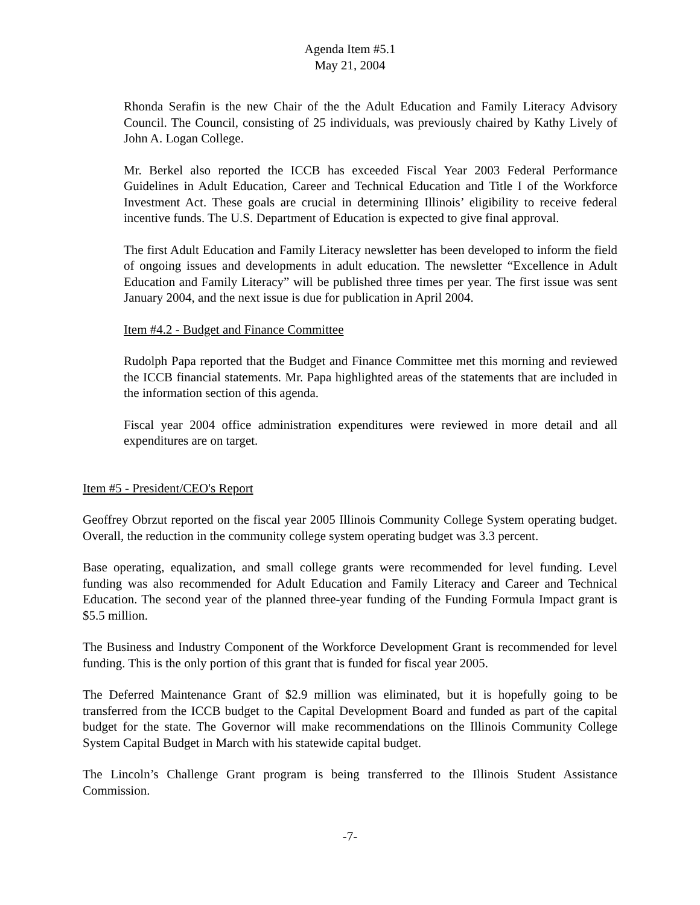Agenda Item #5.1
May 21, 2004
Rhonda Serafin is the new Chair of the the Adult Education and Family Literacy Advisory Council. The Council, consisting of 25 individuals, was previously chaired by Kathy Lively of John A. Logan College.
Mr. Berkel also reported the ICCB has exceeded Fiscal Year 2003 Federal Performance Guidelines in Adult Education, Career and Technical Education and Title I of the Workforce Investment Act. These goals are crucial in determining Illinois’ eligibility to receive federal incentive funds. The U.S. Department of Education is expected to give final approval.
The first Adult Education and Family Literacy newsletter has been developed to inform the field of ongoing issues and developments in adult education. The newsletter “Excellence in Adult Education and Family Literacy” will be published three times per year. The first issue was sent January 2004, and the next issue is due for publication in April 2004.
Item #4.2 - Budget and Finance Committee
Rudolph Papa reported that the Budget and Finance Committee met this morning and reviewed the ICCB financial statements. Mr. Papa highlighted areas of the statements that are included in the information section of this agenda.
Fiscal year 2004 office administration expenditures were reviewed in more detail and all expenditures are on target.
Item #5 - President/CEO's Report
Geoffrey Obrzut reported on the fiscal year 2005 Illinois Community College System operating budget. Overall, the reduction in the community college system operating budget was 3.3 percent.
Base operating, equalization, and small college grants were recommended for level funding. Level funding was also recommended for Adult Education and Family Literacy and Career and Technical Education. The second year of the planned three-year funding of the Funding Formula Impact grant is $5.5 million.
The Business and Industry Component of the Workforce Development Grant is recommended for level funding. This is the only portion of this grant that is funded for fiscal year 2005.
The Deferred Maintenance Grant of $2.9 million was eliminated, but it is hopefully going to be transferred from the ICCB budget to the Capital Development Board and funded as part of the capital budget for the state. The Governor will make recommendations on the Illinois Community College System Capital Budget in March with his statewide capital budget.
The Lincoln’s Challenge Grant program is being transferred to the Illinois Student Assistance Commission.
-7-